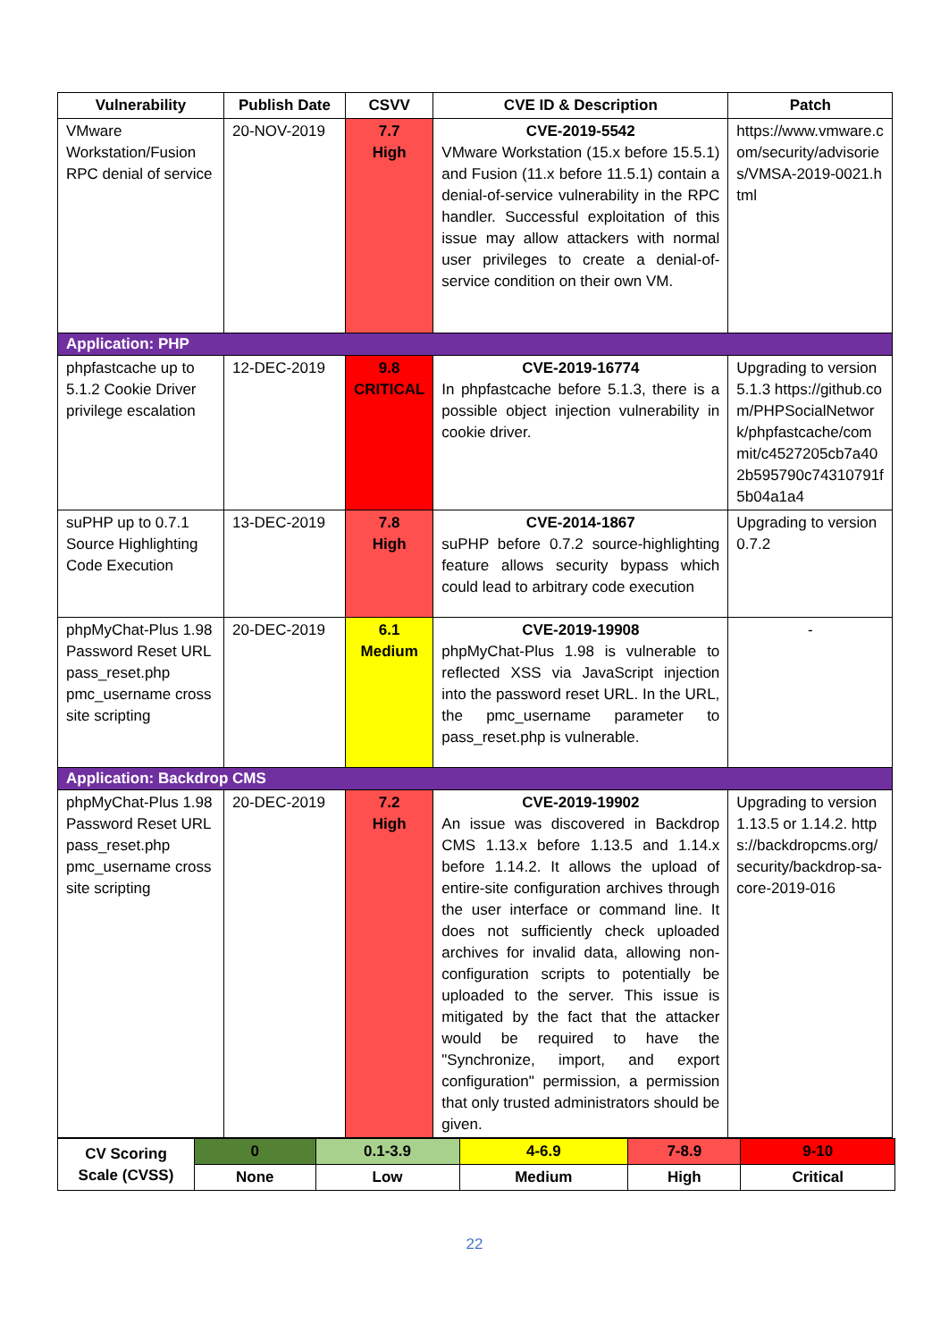| Vulnerability | Publish Date | CSVV | CVE ID & Description | Patch |
| --- | --- | --- | --- | --- |
| VMware Workstation/Fusion RPC denial of service | 20-NOV-2019 | 7.7 High | CVE-2019-5542 VMware Workstation (15.x before 15.5.1) and Fusion (11.x before 11.5.1) contain a denial-of-service vulnerability in the RPC handler. Successful exploitation of this issue may allow attackers with normal user privileges to create a denial-of-service condition on their own VM. | https://www.vmware.com/security/advisories/VMSA-2019-0021.html |
| Application: PHP | | | | |
| phpfastcache up to 5.1.2 Cookie Driver privilege escalation | 12-DEC-2019 | 9.8 CRITICAL | CVE-2019-16774 In phpfastcache before 5.1.3, there is a possible object injection vulnerability in cookie driver. | Upgrading to version 5.1.3 https://github.com/PHPSocialNetwork/phpfastcache/commit/c4527205cb7a402b595790c74310791f5b04a1a4 |
| suPHP up to 0.7.1 Source Highlighting Code Execution | 13-DEC-2019 | 7.8 High | CVE-2014-1867 suPHP before 0.7.2 source-highlighting feature allows security bypass which could lead to arbitrary code execution | Upgrading to version 0.7.2 |
| phpMyChat-Plus 1.98 Password Reset URL pass_reset.php pmc_username cross site scripting | 20-DEC-2019 | 6.1 Medium | CVE-2019-19908 phpMyChat-Plus 1.98 is vulnerable to reflected XSS via JavaScript injection into the password reset URL. In the URL, the pmc_username parameter to pass_reset.php is vulnerable. | - |
| Application: Backdrop CMS | | | | |
| phpMyChat-Plus 1.98 Password Reset URL pass_reset.php pmc_username cross site scripting | 20-DEC-2019 | 7.2 High | CVE-2019-19902 An issue was discovered in Backdrop CMS 1.13.x before 1.13.5 and 1.14.x before 1.14.2. It allows the upload of entire-site configuration archives through the user interface or command line. It does not sufficiently check uploaded archives for invalid data, allowing non-configuration scripts to potentially be uploaded to the server. This issue is mitigated by the fact that the attacker would be required to have the "Synchronize, import, and export configuration" permission, a permission that only trusted administrators should be given. | Upgrading to version 1.13.5 or 1.14.2. https://backdropcms.org/security/backdrop-sa-core-2019-016 |
| CV Scoring Scale (CVSS) | 0 | 0.1-3.9 | 4-6.9 | 7-8.9 | 9-10 |
| | None | Low | Medium | High | Critical |
22